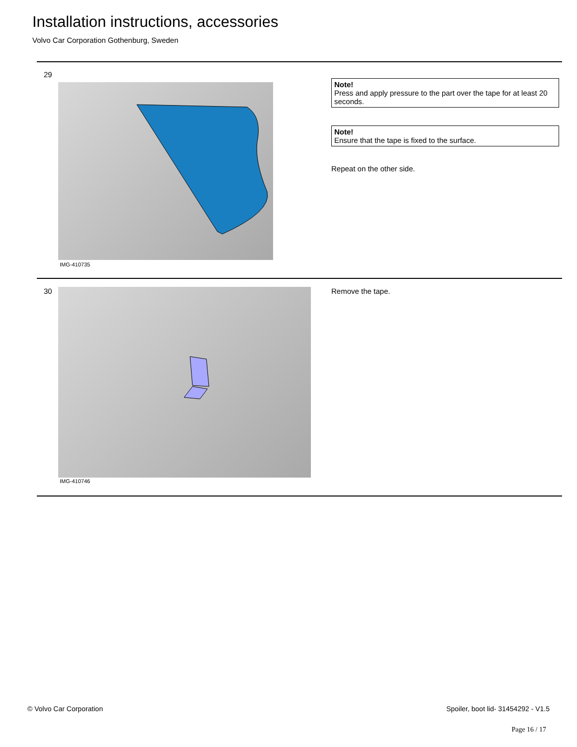Installation instructions, accessories
Volvo Car Corporation Gothenburg, Sweden
29
IMG-410735
Note!
Press and apply pressure to the part over the tape for at least 20 seconds.
Note!
Ensure that the tape is fixed to the surface.
Repeat on the other side.
30
IMG-410746
Remove the tape.
© Volvo Car Corporation
Spoiler, boot lid- 31454292 - V1.5
Page 16 / 17